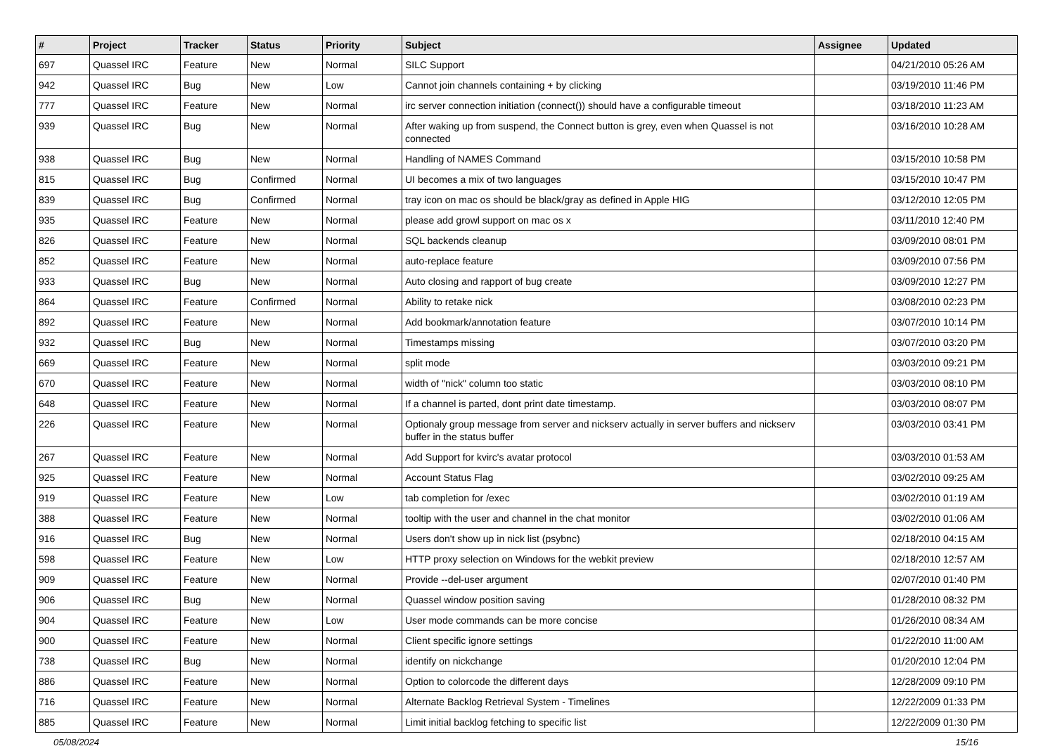| # | Project | Tracker | Status | Priority | Subject | Assignee | Updated |
| --- | --- | --- | --- | --- | --- | --- | --- |
| 697 | Quassel IRC | Feature | New | Normal | SILC Support | | 04/21/2010 05:26 AM |
| 942 | Quassel IRC | Bug | New | Low | Cannot join channels containing + by clicking | | 03/19/2010 11:46 PM |
| 777 | Quassel IRC | Feature | New | Normal | irc server connection initiation (connect()) should have a configurable timeout | | 03/18/2010 11:23 AM |
| 939 | Quassel IRC | Bug | New | Normal | After waking up from suspend, the Connect button is grey, even when Quassel is not connected | | 03/16/2010 10:28 AM |
| 938 | Quassel IRC | Bug | New | Normal | Handling of NAMES Command | | 03/15/2010 10:58 PM |
| 815 | Quassel IRC | Bug | Confirmed | Normal | UI becomes a mix of two languages | | 03/15/2010 10:47 PM |
| 839 | Quassel IRC | Bug | Confirmed | Normal | tray icon on mac os should be black/gray as defined in Apple HIG | | 03/12/2010 12:05 PM |
| 935 | Quassel IRC | Feature | New | Normal | please add growl support on mac os x | | 03/11/2010 12:40 PM |
| 826 | Quassel IRC | Feature | New | Normal | SQL backends cleanup | | 03/09/2010 08:01 PM |
| 852 | Quassel IRC | Feature | New | Normal | auto-replace feature | | 03/09/2010 07:56 PM |
| 933 | Quassel IRC | Bug | New | Normal | Auto closing and rapport of bug create | | 03/09/2010 12:27 PM |
| 864 | Quassel IRC | Feature | Confirmed | Normal | Ability to retake nick | | 03/08/2010 02:23 PM |
| 892 | Quassel IRC | Feature | New | Normal | Add bookmark/annotation feature | | 03/07/2010 10:14 PM |
| 932 | Quassel IRC | Bug | New | Normal | Timestamps missing | | 03/07/2010 03:20 PM |
| 669 | Quassel IRC | Feature | New | Normal | split mode | | 03/03/2010 09:21 PM |
| 670 | Quassel IRC | Feature | New | Normal | width of "nick" column too static | | 03/03/2010 08:10 PM |
| 648 | Quassel IRC | Feature | New | Normal | If a channel is parted, dont print date timestamp. | | 03/03/2010 08:07 PM |
| 226 | Quassel IRC | Feature | New | Normal | Optionaly group message from server and nickserv actually in server buffers and nickserv buffer in the status buffer | | 03/03/2010 03:41 PM |
| 267 | Quassel IRC | Feature | New | Normal | Add Support for kvirc's avatar protocol | | 03/03/2010 01:53 AM |
| 925 | Quassel IRC | Feature | New | Normal | Account Status Flag | | 03/02/2010 09:25 AM |
| 919 | Quassel IRC | Feature | New | Low | tab completion for /exec | | 03/02/2010 01:19 AM |
| 388 | Quassel IRC | Feature | New | Normal | tooltip with the user and channel in the chat monitor | | 03/02/2010 01:06 AM |
| 916 | Quassel IRC | Bug | New | Normal | Users don't show up in nick list (psybnc) | | 02/18/2010 04:15 AM |
| 598 | Quassel IRC | Feature | New | Low | HTTP proxy selection on Windows for the webkit preview | | 02/18/2010 12:57 AM |
| 909 | Quassel IRC | Feature | New | Normal | Provide --del-user argument | | 02/07/2010 01:40 PM |
| 906 | Quassel IRC | Bug | New | Normal | Quassel window position saving | | 01/28/2010 08:32 PM |
| 904 | Quassel IRC | Feature | New | Low | User mode commands can be more concise | | 01/26/2010 08:34 AM |
| 900 | Quassel IRC | Feature | New | Normal | Client specific ignore settings | | 01/22/2010 11:00 AM |
| 738 | Quassel IRC | Bug | New | Normal | identify on nickchange | | 01/20/2010 12:04 PM |
| 886 | Quassel IRC | Feature | New | Normal | Option to colorcode the different days | | 12/28/2009 09:10 PM |
| 716 | Quassel IRC | Feature | New | Normal | Alternate Backlog Retrieval System - Timelines | | 12/22/2009 01:33 PM |
| 885 | Quassel IRC | Feature | New | Normal | Limit initial backlog fetching to specific list | | 12/22/2009 01:30 PM |
05/08/2024 15/16